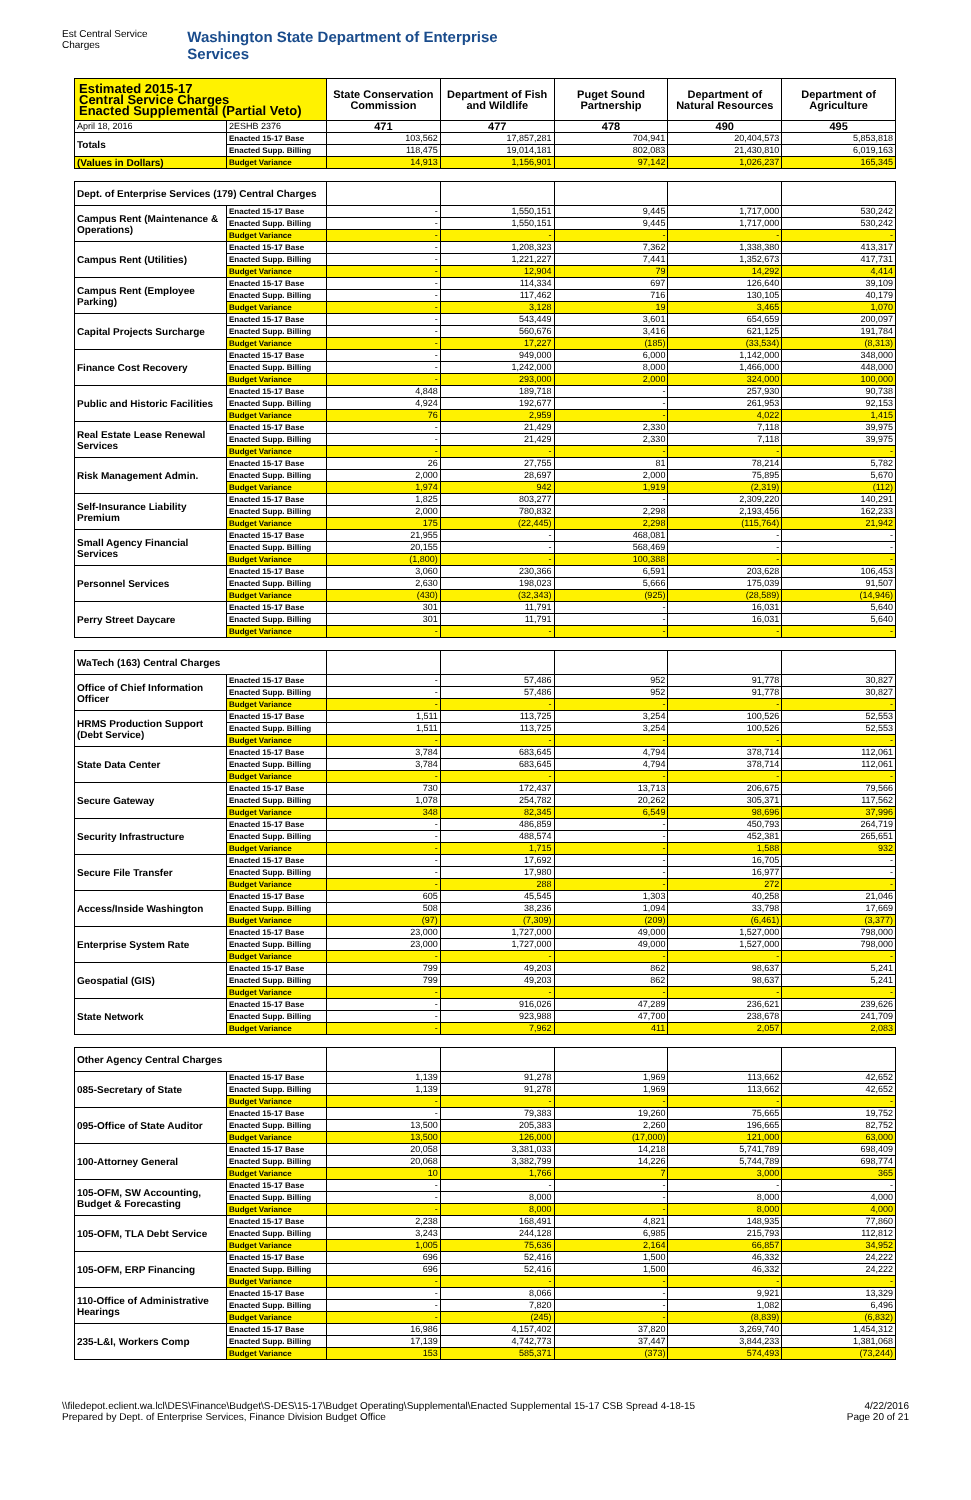Est Central Service Charges Washington State Department of Enterprise Services
| Estimated 2015-17 Central Service Charges Enacted Supplemental (Partial Veto) | | State Conservation Commission | Department of Fish and Wildlife | Puget Sound Partnership | Department of Natural Resources | Department of Agriculture |
| --- | --- | --- | --- | --- | --- | --- |
| April 18, 2016 | 2ESHB 2376 | 471 | 477 | 478 | 490 | 495 |
| Totals | Enacted 15-17 Base | 103,562 | 17,857,281 | 704,941 | 20,404,573 | 5,853,818 |
| | Enacted Supp. Billing | 118,475 | 19,014,181 | 802,083 | 21,430,810 | 6,019,163 |
| (Values in Dollars) | Budget Variance | 14,913 | 1,156,901 | 97,142 | 1,026,237 | 165,345 |
| Dept. of Enterprise Services (179) Central Charges | | | | | | |
| Campus Rent (Maintenance & Operations) | Enacted 15-17 Base | - | 1,550,151 | 9,445 | 1,717,000 | 530,242 |
| | Enacted Supp. Billing | - | 1,550,151 | 9,445 | 1,717,000 | 530,242 |
| | Budget Variance | - | - | - | - | - |
| Campus Rent (Utilities) | Enacted 15-17 Base | - | 1,208,323 | 7,362 | 1,338,380 | 413,317 |
| | Enacted Supp. Billing | - | 1,221,227 | 7,441 | 1,352,673 | 417,731 |
| | Budget Variance | - | 12,904 | 79 | 14,292 | 4,414 |
| Campus Rent (Employee Parking) | Enacted 15-17 Base | - | 114,334 | 697 | 126,640 | 39,109 |
| | Enacted Supp. Billing | - | 117,462 | 716 | 130,105 | 40,179 |
| | Budget Variance | - | 3,128 | 19 | 3,465 | 1,070 |
| Capital Projects Surcharge | Enacted 15-17 Base | - | 543,449 | 3,601 | 654,659 | 200,097 |
| | Enacted Supp. Billing | - | 560,676 | 3,416 | 621,125 | 191,784 |
| | Budget Variance | - | 17,227 | (185) | (33,534) | (8,313) |
| Finance Cost Recovery | Enacted 15-17 Base | - | 949,000 | 6,000 | 1,142,000 | 348,000 |
| | Enacted Supp. Billing | - | 1,242,000 | 8,000 | 1,466,000 | 448,000 |
| | Budget Variance | - | 293,000 | 2,000 | 324,000 | 100,000 |
| Public and Historic Facilities | Enacted 15-17 Base | 4,848 | 189,718 | - | 257,930 | 90,738 |
| | Enacted Supp. Billing | 4,924 | 192,677 | - | 261,953 | 92,153 |
| | Budget Variance | 76 | 2,959 | - | 4,022 | 1,415 |
| Real Estate Lease Renewal Services | Enacted 15-17 Base | - | 21,429 | 2,330 | 7,118 | 39,975 |
| | Enacted Supp. Billing | - | 21,429 | 2,330 | 7,118 | 39,975 |
| | Budget Variance | - | - | - | - | - |
| Risk Management Admin. | Enacted 15-17 Base | 26 | 27,755 | 81 | 78,214 | 5,782 |
| | Enacted Supp. Billing | 2,000 | 28,697 | 2,000 | 75,895 | 5,670 |
| | Budget Variance | 1,974 | 942 | 1,919 | (2,319) | (112) |
| Self-Insurance Liability Premium | Enacted 15-17 Base | 1,825 | 803,277 | - | 2,309,220 | 140,291 |
| | Enacted Supp. Billing | 2,000 | 780,832 | 2,298 | 2,193,456 | 162,233 |
| | Budget Variance | 175 | (22,445) | 2,298 | (115,764) | 21,942 |
| Small Agency Financial Services | Enacted 15-17 Base | 21,955 | - | 468,081 | - | - |
| | Enacted Supp. Billing | 20,155 | - | 568,469 | - | - |
| | Budget Variance | (1,800) | - | 100,388 | - | - |
| Personnel Services | Enacted 15-17 Base | 3,060 | 230,366 | 6,591 | 203,628 | 106,453 |
| | Enacted Supp. Billing | 2,630 | 198,023 | 5,666 | 175,039 | 91,507 |
| | Budget Variance | (430) | (32,343) | (925) | (28,589) | (14,946) |
| Perry Street Daycare | Enacted 15-17 Base | 301 | 11,791 | - | 16,031 | 5,640 |
| | Enacted Supp. Billing | 301 | 11,791 | - | 16,031 | 5,640 |
| | Budget Variance | - | - | - | - | - |
| WaTech (163) Central Charges | | | | | | |
| Office of Chief Information Officer | Enacted 15-17 Base | - | 57,486 | 952 | 91,778 | 30,827 |
| | Enacted Supp. Billing | - | 57,486 | 952 | 91,778 | 30,827 |
| | Budget Variance | - | - | - | - | - |
| HRMS Production Support (Debt Service) | Enacted 15-17 Base | 1,511 | 113,725 | 3,254 | 100,526 | 52,553 |
| | Enacted Supp. Billing | 1,511 | 113,725 | 3,254 | 100,526 | 52,553 |
| | Budget Variance | - | - | - | - | - |
| State Data Center | Enacted 15-17 Base | 3,784 | 683,645 | 4,794 | 378,714 | 112,061 |
| | Enacted Supp. Billing | 3,784 | 683,645 | 4,794 | 378,714 | 112,061 |
| | Budget Variance | - | - | - | - | - |
| Secure Gateway | Enacted 15-17 Base | 730 | 172,437 | 13,713 | 206,675 | 79,566 |
| | Enacted Supp. Billing | 1,078 | 254,782 | 20,262 | 305,371 | 117,562 |
| | Budget Variance | 348 | 82,345 | 6,549 | 98,696 | 37,996 |
| Security Infrastructure | Enacted 15-17 Base | - | 486,859 | - | 450,793 | 264,719 |
| | Enacted Supp. Billing | - | 488,574 | - | 452,381 | 265,651 |
| | Budget Variance | - | 1,715 | - | 1,588 | 932 |
| Secure File Transfer | Enacted 15-17 Base | - | 17,692 | - | 16,705 | - |
| | Enacted Supp. Billing | - | 17,980 | - | 16,977 | - |
| | Budget Variance | - | 288 | - | 272 | - |
| Access/Inside Washington | Enacted 15-17 Base | 605 | 45,545 | 1,303 | 40,258 | 21,046 |
| | Enacted Supp. Billing | 508 | 38,236 | 1,094 | 33,798 | 17,669 |
| | Budget Variance | (97) | (7,309) | (209) | (6,461) | (3,377) |
| Enterprise System Rate | Enacted 15-17 Base | 23,000 | 1,727,000 | 49,000 | 1,527,000 | 798,000 |
| | Enacted Supp. Billing | 23,000 | 1,727,000 | 49,000 | 1,527,000 | 798,000 |
| | Budget Variance | - | - | - | - | - |
| Geospatial (GIS) | Enacted 15-17 Base | 799 | 49,203 | 862 | 98,637 | 5,241 |
| | Enacted Supp. Billing | 799 | 49,203 | 862 | 98,637 | 5,241 |
| | Budget Variance | - | - | - | - | - |
| State Network | Enacted 15-17 Base | - | 916,026 | 47,289 | 236,621 | 239,626 |
| | Enacted Supp. Billing | - | 923,988 | 47,700 | 238,678 | 241,709 |
| | Budget Variance | - | 7,962 | 411 | 2,057 | 2,083 |
| Other Agency Central Charges | | | | | | |
| 085-Secretary of State | Enacted 15-17 Base | 1,139 | 91,278 | 1,969 | 113,662 | 42,652 |
| | Enacted Supp. Billing | 1,139 | 91,278 | 1,969 | 113,662 | 42,652 |
| | Budget Variance | - | - | - | - | - |
| 095-Office of State Auditor | Enacted 15-17 Base | - | 79,383 | 19,260 | 75,665 | 19,752 |
| | Enacted Supp. Billing | 13,500 | 205,383 | 2,260 | 196,665 | 82,752 |
| | Budget Variance | 13,500 | 126,000 | (17,000) | 121,000 | 63,000 |
| 100-Attorney General | Enacted 15-17 Base | 20,058 | 3,381,033 | 14,218 | 5,741,789 | 698,409 |
| | Enacted Supp. Billing | 20,068 | 3,382,799 | 14,226 | 5,744,789 | 698,774 |
| | Budget Variance | 10 | 1,766 | 7 | 3,000 | 365 |
| 105-OFM, SW Accounting, Budget & Forecasting | Enacted 15-17 Base | - | - | - | - | - |
| | Enacted Supp. Billing | - | 8,000 | - | 8,000 | 4,000 |
| | Budget Variance | - | 8,000 | - | 8,000 | 4,000 |
| 105-OFM, TLA Debt Service | Enacted 15-17 Base | 2,238 | 168,491 | 4,821 | 148,935 | 77,860 |
| | Enacted Supp. Billing | 3,243 | 244,128 | 6,985 | 215,793 | 112,812 |
| | Budget Variance | 1,005 | 75,636 | 2,164 | 66,857 | 34,952 |
| 105-OFM, ERP Financing | Enacted 15-17 Base | 696 | 52,416 | 1,500 | 46,332 | 24,222 |
| | Enacted Supp. Billing | 696 | 52,416 | 1,500 | 46,332 | 24,222 |
| | Budget Variance | - | - | - | - | - |
| 110-Office of Administrative Hearings | Enacted 15-17 Base | - | 8,066 | - | 9,921 | 13,329 |
| | Enacted Supp. Billing | - | 7,820 | - | 1,082 | 6,496 |
| | Budget Variance | - | (245) | - | (8,839) | (6,832) |
| 235-L&I, Workers Comp | Enacted 15-17 Base | 16,986 | 4,157,402 | 37,820 | 3,269,740 | 1,454,312 |
| | Enacted Supp. Billing | 17,139 | 4,742,773 | 37,447 | 3,844,233 | 1,381,068 |
| | Budget Variance | 153 | 585,371 | (373) | 574,493 | (73,244) |
\\filedepot.eclient.wa.lcl\DES\Finance\Budget\S-DES\15-17\Budget Operating\Supplemental\Enacted Supplemental 15-17 CSB Spread 4-18-15
Prepared by Dept. of Enterprise Services, Finance Division Budget Office 4/22/2016
Page 20 of 21